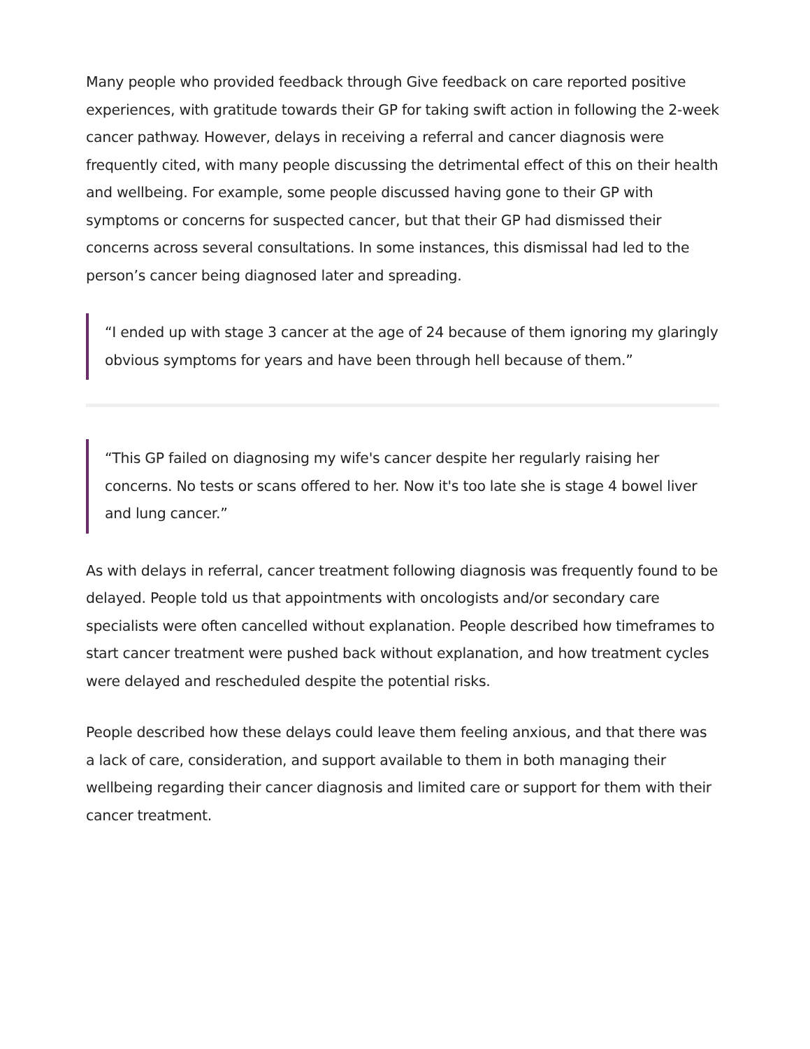Many people who provided feedback through Give feedback on care reported positive experiences, with gratitude towards their GP for taking swift action in following the 2-week cancer pathway. However, delays in receiving a referral and cancer diagnosis were frequently cited, with many people discussing the detrimental effect of this on their health and wellbeing. For example, some people discussed having gone to their GP with symptoms or concerns for suspected cancer, but that their GP had dismissed their concerns across several consultations. In some instances, this dismissal had led to the person’s cancer being diagnosed later and spreading.
“I ended up with stage 3 cancer at the age of 24 because of them ignoring my glaringly obvious symptoms for years and have been through hell because of them.”
“This GP failed on diagnosing my wife's cancer despite her regularly raising her concerns. No tests or scans offered to her. Now it's too late she is stage 4 bowel liver and lung cancer.”
As with delays in referral, cancer treatment following diagnosis was frequently found to be delayed. People told us that appointments with oncologists and/or secondary care specialists were often cancelled without explanation. People described how timeframes to start cancer treatment were pushed back without explanation, and how treatment cycles were delayed and rescheduled despite the potential risks.
People described how these delays could leave them feeling anxious, and that there was a lack of care, consideration, and support available to them in both managing their wellbeing regarding their cancer diagnosis and limited care or support for them with their cancer treatment.